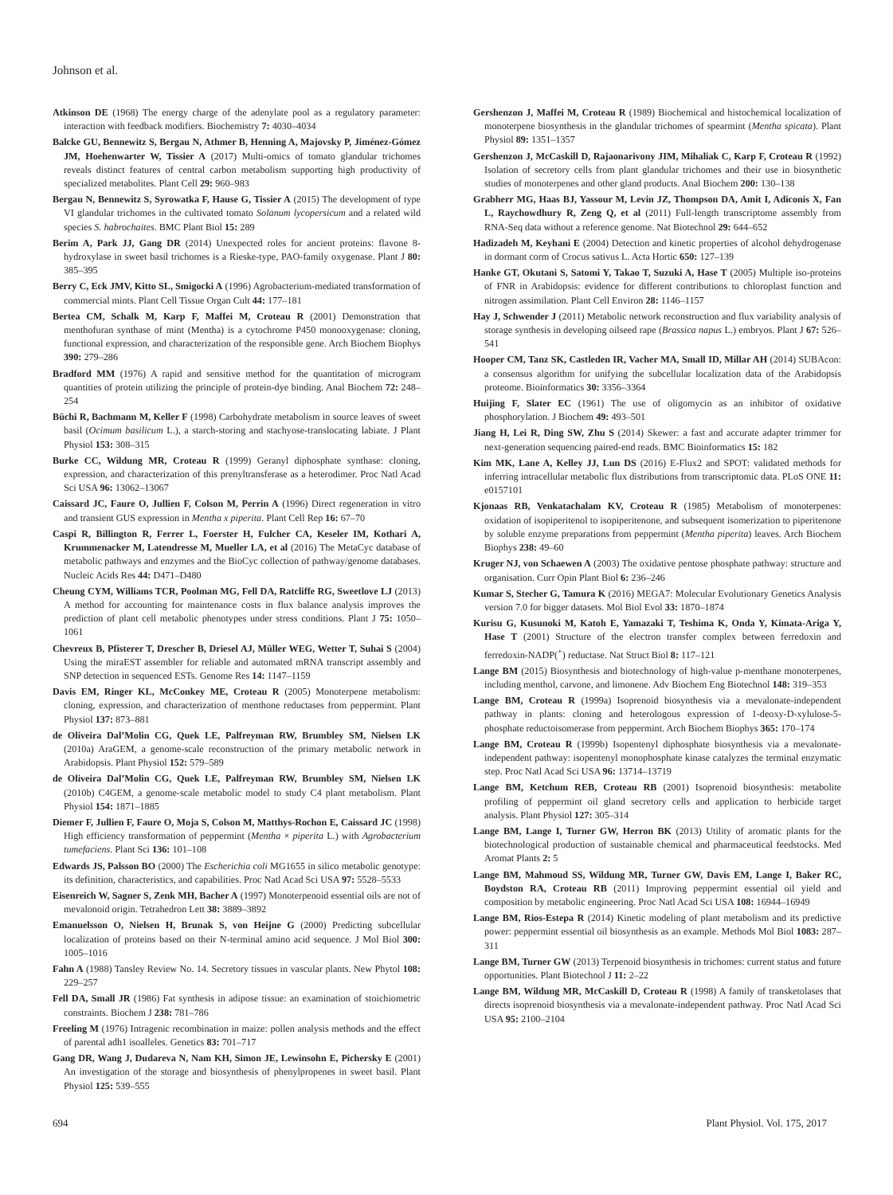Johnson et al.
Atkinson DE (1968) The energy charge of the adenylate pool as a regulatory parameter: interaction with feedback modifiers. Biochemistry 7: 4030–4034
Balcke GU, Bennewitz S, Bergau N, Athmer B, Henning A, Majovsky P, Jiménez-Gómez JM, Hoehenwarter W, Tissier A (2017) Multi-omics of tomato glandular trichomes reveals distinct features of central carbon metabolism supporting high productivity of specialized metabolites. Plant Cell 29: 960–983
Bergau N, Bennewitz S, Syrowatka F, Hause G, Tissier A (2015) The development of type VI glandular trichomes in the cultivated tomato Solanum lycopersicum and a related wild species S. habrochaites. BMC Plant Biol 15: 289
Berim A, Park JJ, Gang DR (2014) Unexpected roles for ancient proteins: flavone 8-hydroxylase in sweet basil trichomes is a Rieske-type, PAO-family oxygenase. Plant J 80: 385–395
Berry C, Eck JMV, Kitto SL, Smigocki A (1996) Agrobacterium-mediated transformation of commercial mints. Plant Cell Tissue Organ Cult 44: 177–181
Bertea CM, Schalk M, Karp F, Maffei M, Croteau R (2001) Demonstration that menthofuran synthase of mint (Mentha) is a cytochrome P450 monooxygenase: cloning, functional expression, and characterization of the responsible gene. Arch Biochem Biophys 390: 279–286
Bradford MM (1976) A rapid and sensitive method for the quantitation of microgram quantities of protein utilizing the principle of protein-dye binding. Anal Biochem 72: 248–254
Büchi R, Bachmann M, Keller F (1998) Carbohydrate metabolism in source leaves of sweet basil (Ocimum basilicum L.), a starch-storing and stachyose-translocating labiate. J Plant Physiol 153: 308–315
Burke CC, Wildung MR, Croteau R (1999) Geranyl diphosphate synthase: cloning, expression, and characterization of this prenyltransferase as a heterodimer. Proc Natl Acad Sci USA 96: 13062–13067
Caissard JC, Faure O, Jullien F, Colson M, Perrin A (1996) Direct regeneration in vitro and transient GUS expression in Mentha x piperita. Plant Cell Rep 16: 67–70
Caspi R, Billington R, Ferrer L, Foerster H, Fulcher CA, Keseler IM, Kothari A, Krummenacker M, Latendresse M, Mueller LA, et al (2016) The MetaCyc database of metabolic pathways and enzymes and the BioCyc collection of pathway/genome databases. Nucleic Acids Res 44: D471–D480
Cheung CYM, Williams TCR, Poolman MG, Fell DA, Ratcliffe RG, Sweetlove LJ (2013) A method for accounting for maintenance costs in flux balance analysis improves the prediction of plant cell metabolic phenotypes under stress conditions. Plant J 75: 1050–1061
Chevreux B, Pfisterer T, Drescher B, Driesel AJ, Müller WEG, Wetter T, Suhai S (2004) Using the miraEST assembler for reliable and automated mRNA transcript assembly and SNP detection in sequenced ESTs. Genome Res 14: 1147–1159
Davis EM, Ringer KL, McConkey ME, Croteau R (2005) Monoterpene metabolism: cloning, expression, and characterization of menthone reductases from peppermint. Plant Physiol 137: 873–881
de Oliveira Dal’Molin CG, Quek LE, Palfreyman RW, Brumbley SM, Nielsen LK (2010a) AraGEM, a genome-scale reconstruction of the primary metabolic network in Arabidopsis. Plant Physiol 152: 579–589
de Oliveira Dal’Molin CG, Quek LE, Palfreyman RW, Brumbley SM, Nielsen LK (2010b) C4GEM, a genome-scale metabolic model to study C4 plant metabolism. Plant Physiol 154: 1871–1885
Diemer F, Jullien F, Faure O, Moja S, Colson M, Matthys-Rochon E, Caissard JC (1998) High efficiency transformation of peppermint (Mentha × piperita L.) with Agrobacterium tumefaciens. Plant Sci 136: 101–108
Edwards JS, Palsson BO (2000) The Escherichia coli MG1655 in silico metabolic genotype: its definition, characteristics, and capabilities. Proc Natl Acad Sci USA 97: 5528–5533
Eisenreich W, Sagner S, Zenk MH, Bacher A (1997) Monoterpenoid essential oils are not of mevalonoid origin. Tetrahedron Lett 38: 3889–3892
Emanuelsson O, Nielsen H, Brunak S, von Heijne G (2000) Predicting subcellular localization of proteins based on their N-terminal amino acid sequence. J Mol Biol 300: 1005–1016
Fahn A (1988) Tansley Review No. 14. Secretory tissues in vascular plants. New Phytol 108: 229–257
Fell DA, Small JR (1986) Fat synthesis in adipose tissue: an examination of stoichiometric constraints. Biochem J 238: 781–786
Freeling M (1976) Intragenic recombination in maize: pollen analysis methods and the effect of parental adh1 isoalleles. Genetics 83: 701–717
Gang DR, Wang J, Dudareva N, Nam KH, Simon JE, Lewinsohn E, Pichersky E (2001) An investigation of the storage and biosynthesis of phenylpropenes in sweet basil. Plant Physiol 125: 539–555
Gershenzon J, Maffei M, Croteau R (1989) Biochemical and histochemical localization of monoterpene biosynthesis in the glandular trichomes of spearmint (Mentha spicata). Plant Physiol 89: 1351–1357
Gershenzon J, McCaskill D, Rajaonarivony JIM, Mihaliak C, Karp F, Croteau R (1992) Isolation of secretory cells from plant glandular trichomes and their use in biosynthetic studies of monoterpenes and other gland products. Anal Biochem 200: 130–138
Grabherr MG, Haas BJ, Yassour M, Levin JZ, Thompson DA, Amit I, Adiconis X, Fan L, Raychowdhury R, Zeng Q, et al (2011) Full-length transcriptome assembly from RNA-Seq data without a reference genome. Nat Biotechnol 29: 644–652
Hadizadeh M, Keyhani E (2004) Detection and kinetic properties of alcohol dehydrogenase in dormant corm of Crocus sativus L. Acta Hortic 650: 127–139
Hanke GT, Okutani S, Satomi Y, Takao T, Suzuki A, Hase T (2005) Multiple iso-proteins of FNR in Arabidopsis: evidence for different contributions to chloroplast function and nitrogen assimilation. Plant Cell Environ 28: 1146–1157
Hay J, Schwender J (2011) Metabolic network reconstruction and flux variability analysis of storage synthesis in developing oilseed rape (Brassica napus L.) embryos. Plant J 67: 526–541
Hooper CM, Tanz SK, Castleden IR, Vacher MA, Small ID, Millar AH (2014) SUBAcon: a consensus algorithm for unifying the subcellular localization data of the Arabidopsis proteome. Bioinformatics 30: 3356–3364
Huijing F, Slater EC (1961) The use of oligomycin as an inhibitor of oxidative phosphorylation. J Biochem 49: 493–501
Jiang H, Lei R, Ding SW, Zhu S (2014) Skewer: a fast and accurate adapter trimmer for next-generation sequencing paired-end reads. BMC Bioinformatics 15: 182
Kim MK, Lane A, Kelley JJ, Lun DS (2016) E-Flux2 and SPOT: validated methods for inferring intracellular metabolic flux distributions from transcriptomic data. PLoS ONE 11: e0157101
Kjonaas RB, Venkatachalam KV, Croteau R (1985) Metabolism of monoterpenes: oxidation of isopiperitenol to isopiperitenone, and subsequent isomerization to piperitenone by soluble enzyme preparations from peppermint (Mentha piperita) leaves. Arch Biochem Biophys 238: 49–60
Kruger NJ, von Schaewen A (2003) The oxidative pentose phosphate pathway: structure and organisation. Curr Opin Plant Biol 6: 236–246
Kumar S, Stecher G, Tamura K (2016) MEGA7: Molecular Evolutionary Genetics Analysis version 7.0 for bigger datasets. Mol Biol Evol 33: 1870–1874
Kurisu G, Kusunoki M, Katoh E, Yamazaki T, Teshima K, Onda Y, Kimata-Ariga Y, Hase T (2001) Structure of the electron transfer complex between ferredoxin and ferredoxin-NADP(<sup>+</sup>) reductase. Nat Struct Biol 8: 117–121
Lange BM (2015) Biosynthesis and biotechnology of high-value p-menthane monoterpenes, including menthol, carvone, and limonene. Adv Biochem Eng Biotechnol 148: 319–353
Lange BM, Croteau R (1999a) Isoprenoid biosynthesis via a mevalonate-independent pathway in plants: cloning and heterologous expression of 1-deoxy-D-xylulose-5-phosphate reductoisomerase from peppermint. Arch Biochem Biophys 365: 170–174
Lange BM, Croteau R (1999b) Isopentenyl diphosphate biosynthesis via a mevalonate-independent pathway: isopentenyl monophosphate kinase catalyzes the terminal enzymatic step. Proc Natl Acad Sci USA 96: 13714–13719
Lange BM, Ketchum REB, Croteau RB (2001) Isoprenoid biosynthesis: metabolite profiling of peppermint oil gland secretory cells and application to herbicide target analysis. Plant Physiol 127: 305–314
Lange BM, Lange I, Turner GW, Herron BK (2013) Utility of aromatic plants for the biotechnological production of sustainable chemical and pharmaceutical feedstocks. Med Aromat Plants 2: 5
Lange BM, Mahmoud SS, Wildung MR, Turner GW, Davis EM, Lange I, Baker RC, Boydston RA, Croteau RB (2011) Improving peppermint essential oil yield and composition by metabolic engineering. Proc Natl Acad Sci USA 108: 16944–16949
Lange BM, Rios-Estepa R (2014) Kinetic modeling of plant metabolism and its predictive power: peppermint essential oil biosynthesis as an example. Methods Mol Biol 1083: 287–311
Lange BM, Turner GW (2013) Terpenoid biosynthesis in trichomes: current status and future opportunities. Plant Biotechnol J 11: 2–22
Lange BM, Wildung MR, McCaskill D, Croteau R (1998) A family of transketolases that directs isoprenoid biosynthesis via a mevalonate-independent pathway. Proc Natl Acad Sci USA 95: 2100–2104
694 Plant Physiol. Vol. 175, 2017